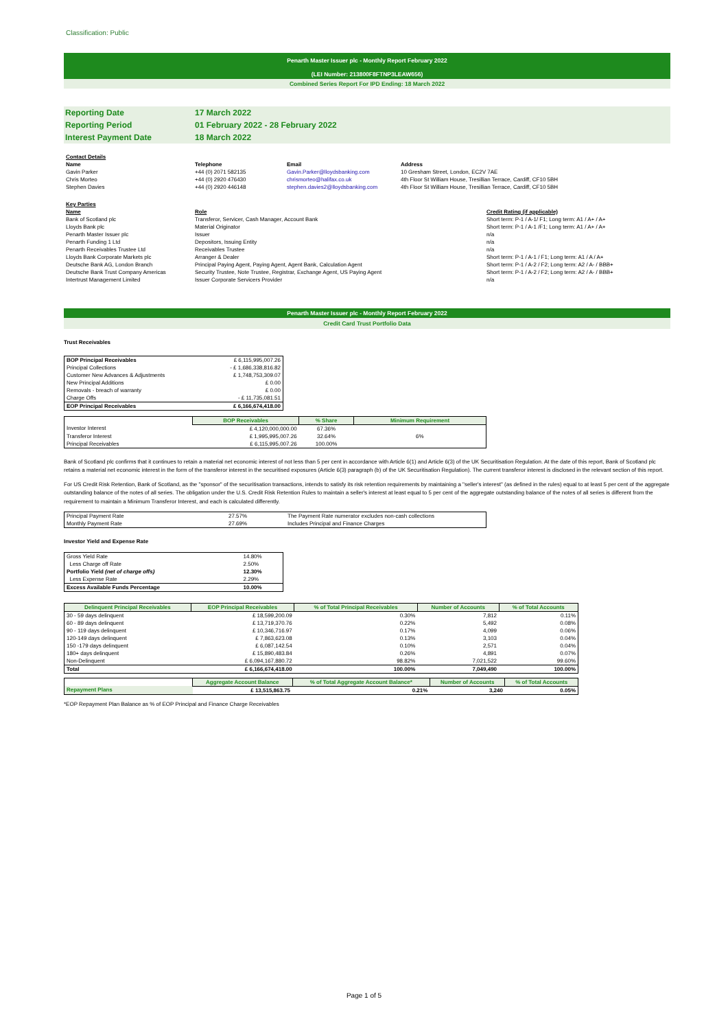Classification: Public
Penarth Master Issuer plc - Monthly Report February 2022
(LEI Number: 213800F8FTNP3LEAW656)
Combined Series Report For IPD Ending: 18 March 2022
| Reporting Date | 17 March 2022 |
| Reporting Period | 01 February 2022 - 28 February 2022 |
| Interest Payment Date | 18 March 2022 |
| Contact Details | | | |
| Name | Telephone | Email | Address |
| Gavin Parker | +44 (0) 2071 582135 | Gavin.Parker@lloydsbanking.com | 10 Gresham Street, London, EC2V 7AE |
| Chris Morteo | +44 (0) 2920 476430 | chrismorteo@halifax.co.uk | 4th Floor St William House, Tresillian Terrace, Cardiff, CF10 5BH |
| Stephen Davies | +44 (0) 2920 446148 | stephen.davies2@lloydsbanking.com | 4th Floor St William House, Tresillian Terrace, Cardiff, CF10 5BH |
| Key Parties | | |
| Name | Role | Credit Rating (if applicable) |
| Bank of Scotland plc | Transferor, Servicer, Cash Manager, Account Bank | Short term: P-1 / A-1/ F1; Long term: A1 / A+ / A+ |
| Lloyds Bank plc | Material Originator | Short term: P-1 / A-1 /F1; Long term: A1 / A+ / A+ |
| Penarth Master Issuer plc | Issuer | n/a |
| Penarth Funding 1 Ltd | Depositors, Issuing Entity | n/a |
| Penarth Receivables Trustee Ltd | Receivables Trustee | n/a |
| Lloyds Bank Corporate Markets plc | Arranger & Dealer | Short term: P-1 / A-1 / F1; Long term: A1 / A / A+ |
| Deutsche Bank AG, London Branch | Principal Paying Agent, Paying Agent, Agent Bank, Calculation Agent | Short term: P-1 / A-2 / F2; Long term: A2 / A- / BBB+ |
| Deutsche Bank Trust Company Americas | Security Trustee, Note Trustee, Registrar, Exchange Agent, US Paying Agent | Short term: P-1 / A-2 / F2; Long term: A2 / A- / BBB+ |
| Intertrust Management Limited | Issuer Corporate Servicers Provider | n/a |
Penarth Master Issuer plc - Monthly Report February 2022
Credit Card Trust Portfolio Data
Trust Receivables
| BOP Principal Receivables | £ 6,115,995,007.26 |
| Principal Collections | - £ 1,686,338,816.82 |
| Customer New Advances & Adjustments | £ 1,748,753,309.07 |
| New Principal Additions | £ 0.00 |
| Removals - breach of warranty | £ 0.00 |
| Charge Offs | - £ 11,735,081.51 |
| EOP Principal Receivables | £ 6,166,674,418.00 |
| | BOP Receivables | % Share | Minimum Requirement |
| --- | --- | --- | --- |
| Investor Interest | £ 4,120,000,000.00 | 67.36% | |
| Transferor Interest | £ 1,995,995,007.26 | 32.64% | 6% |
| Principal Receivables | £ 6,115,995,007.26 | 100.00% | |
Bank of Scotland plc confirms that it continues to retain a material net economic interest of not less than 5 per cent in accordance with Article 6(1) and Article 6(3) of the UK Securitisation Regulation. At the date of this report, Bank of Scotland plc retains a material net economic interest in the form of the transferor interest in the securitised exposures (Article 6(3) paragraph (b) of the UK Securitisation Regulation). The current transferor interest is disclosed in the relevant section of this report.
For US Credit Risk Retention, Bank of Scotland, as the "sponsor" of the securitisation transactions, intends to satisfy its risk retention requirements by maintaining a "seller's interest" (as defined in the rules) equal to at least 5 per cent of the aggregate outstanding balance of the notes of all series. The obligation under the U.S. Credit Risk Retention Rules to maintain a seller's interest at least equal to 5 per cent of the aggregate outstanding balance of the notes of all series is different from the requirement to maintain a Minimum Transferor Interest, and each is calculated differently.
| Principal Payment Rate | 27.57% | The Payment Rate numerator excludes non-cash collections |
| Monthly Payment Rate | 27.69% | Includes Principal and Finance Charges |
Investor Yield and Expense Rate
| Gross Yield Rate | 14.80% |
| Less Charge off Rate | 2.50% |
| Portfolio Yield (net of charge offs) | 12.30% |
| Less Expense Rate | 2.29% |
| Excess Available Funds Percentage | 10.00% |
| Delinquent Principal Receivables | EOP Principal Receivables | % of Total Principal Receivables | Number of Accounts | % of Total Accounts |
| --- | --- | --- | --- | --- |
| 30 - 59 days delinquent | £ 18,599,200.09 | 0.30% | 7,812 | 0.11% |
| 60 - 89 days delinquent | £ 13,719,370.76 | 0.22% | 5,492 | 0.08% |
| 90 - 119 days delinquent | £ 10,346,716.97 | 0.17% | 4,099 | 0.06% |
| 120-149 days delinquent | £ 7,863,623.08 | 0.13% | 3,103 | 0.04% |
| 150 -179 days delinquent | £ 6,087,142.54 | 0.10% | 2,571 | 0.04% |
| 180+ days delinquent | £ 15,890,483.84 | 0.26% | 4,891 | 0.07% |
| Non-Delinquent | £ 6,094,167,880.72 | 98.82% | 7,021,522 | 99.60% |
| Total | £ 6,166,674,418.00 | 100.00% | 7,049,490 | 100.00% |
| | Aggregate Account Balance | % of Total Aggregate Account Balance* | Number of Accounts | % of Total Accounts |
| --- | --- | --- | --- | --- |
| Repayment Plans | £ 13,515,863.75 | 0.21% | 3,240 | 0.05% |
*EOP Repayment Plan Balance as % of EOP Principal and Finance Charge Receivables
Page 1 of 5